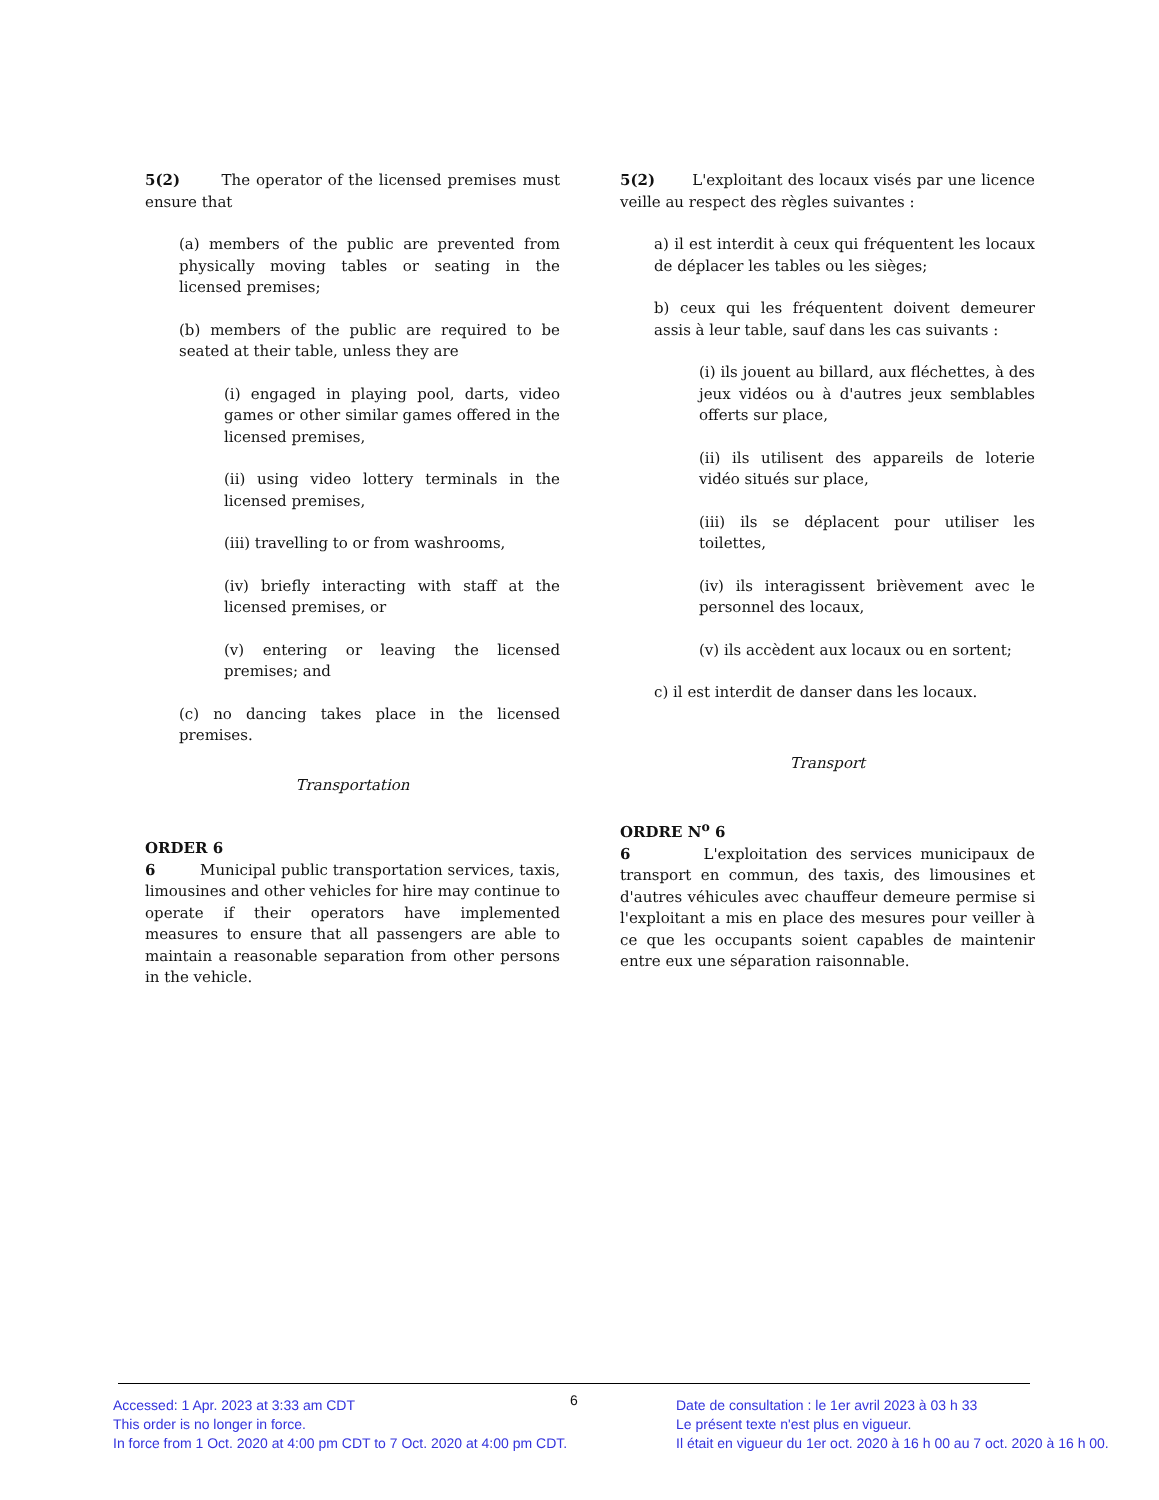5(2) The operator of the licensed premises must ensure that
(a) members of the public are prevented from physically moving tables or seating in the licensed premises;
(b) members of the public are required to be seated at their table, unless they are
(i) engaged in playing pool, darts, video games or other similar games offered in the licensed premises,
(ii) using video lottery terminals in the licensed premises,
(iii) travelling to or from washrooms,
(iv) briefly interacting with staff at the licensed premises, or
(v) entering or leaving the licensed premises; and
(c) no dancing takes place in the licensed premises.
Transportation
ORDER 6
6 Municipal public transportation services, taxis, limousines and other vehicles for hire may continue to operate if their operators have implemented measures to ensure that all passengers are able to maintain a reasonable separation from other persons in the vehicle.
5(2) L'exploitant des locaux visés par une licence veille au respect des règles suivantes :
a) il est interdit à ceux qui fréquentent les locaux de déplacer les tables ou les sièges;
b) ceux qui les fréquentent doivent demeurer assis à leur table, sauf dans les cas suivants :
(i) ils jouent au billard, aux fléchettes, à des jeux vidéos ou à d'autres jeux semblables offerts sur place,
(ii) ils utilisent des appareils de loterie vidéo situés sur place,
(iii) ils se déplacent pour utiliser les toilettes,
(iv) ils interagissent brièvement avec le personnel des locaux,
(v) ils accèdent aux locaux ou en sortent;
c) il est interdit de danser dans les locaux.
Transport
ORDRE N<sup>o</sup> 6
6 L'exploitation des services municipaux de transport en commun, des taxis, des limousines et d'autres véhicules avec chauffeur demeure permise si l'exploitant a mis en place des mesures pour veiller à ce que les occupants soient capables de maintenir entre eux une séparation raisonnable.
Accessed: 1 Apr. 2023 at 3:33 am CDT
This order is no longer in force.
In force from 1 Oct. 2020 at 4:00 pm CDT to 7 Oct. 2020 at 4:00 pm CDT.
6
Date de consultation : le 1er avril 2023 à 03 h 33
Le présent texte n'est plus en vigueur.
Il était en vigueur du 1er oct. 2020 à 16 h 00 au 7 oct. 2020 à 16 h 00.